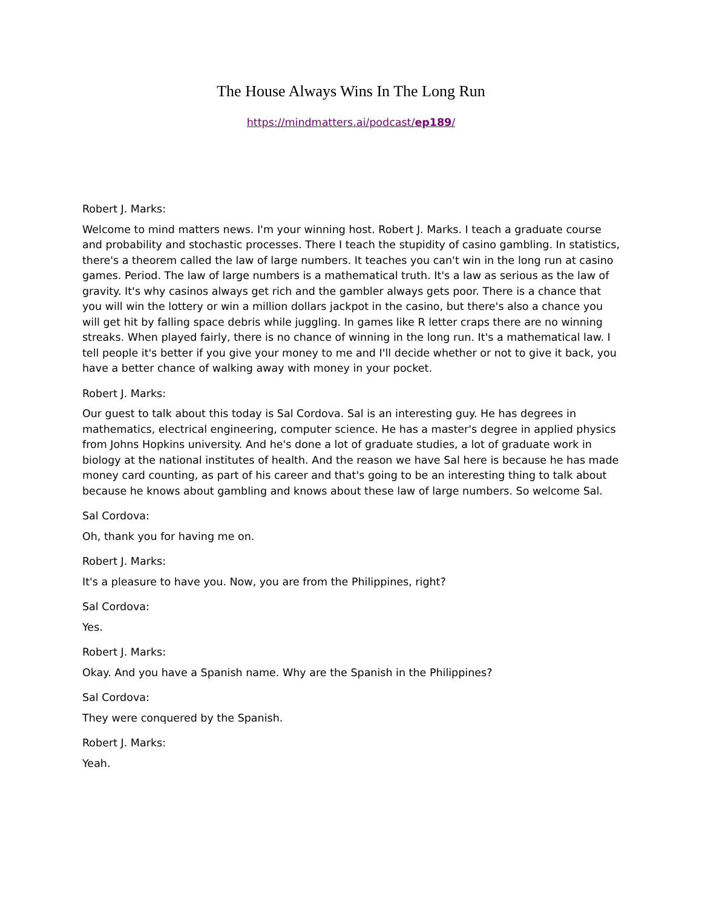The House Always Wins In The Long Run
https://mindmatters.ai/podcast/ep189/
Robert J. Marks:
Welcome to mind matters news. I'm your winning host. Robert J. Marks. I teach a graduate course and probability and stochastic processes. There I teach the stupidity of casino gambling. In statistics, there's a theorem called the law of large numbers. It teaches you can't win in the long run at casino games. Period. The law of large numbers is a mathematical truth. It's a law as serious as the law of gravity. It's why casinos always get rich and the gambler always gets poor. There is a chance that you will win the lottery or win a million dollars jackpot in the casino, but there's also a chance you will get hit by falling space debris while juggling. In games like R letter craps there are no winning streaks. When played fairly, there is no chance of winning in the long run. It's a mathematical law. I tell people it's better if you give your money to me and I'll decide whether or not to give it back, you have a better chance of walking away with money in your pocket.
Robert J. Marks:
Our guest to talk about this today is Sal Cordova. Sal is an interesting guy. He has degrees in mathematics, electrical engineering, computer science. He has a master's degree in applied physics from Johns Hopkins university. And he's done a lot of graduate studies, a lot of graduate work in biology at the national institutes of health. And the reason we have Sal here is because he has made money card counting, as part of his career and that's going to be an interesting thing to talk about because he knows about gambling and knows about these law of large numbers. So welcome Sal.
Sal Cordova:
Oh, thank you for having me on.
Robert J. Marks:
It's a pleasure to have you. Now, you are from the Philippines, right?
Sal Cordova:
Yes.
Robert J. Marks:
Okay. And you have a Spanish name. Why are the Spanish in the Philippines?
Sal Cordova:
They were conquered by the Spanish.
Robert J. Marks:
Yeah.